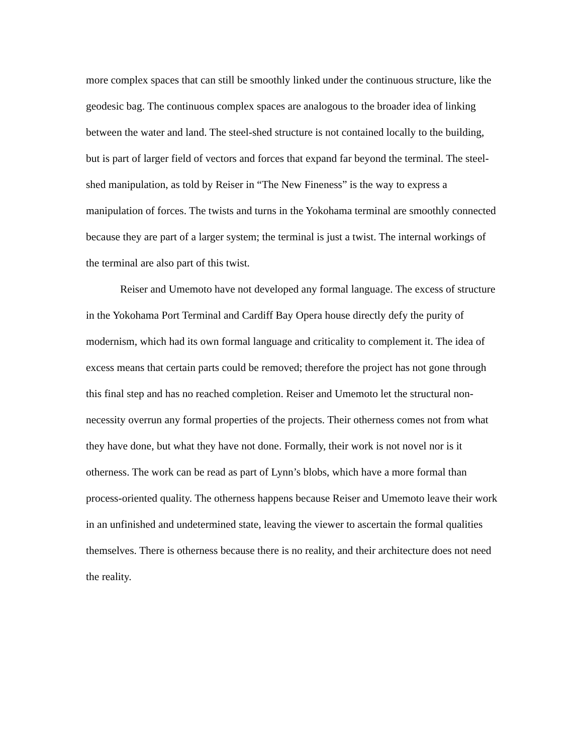more complex spaces that can still be smoothly linked under the continuous structure, like the geodesic bag. The continuous complex spaces are analogous to the broader idea of linking between the water and land. The steel-shed structure is not contained locally to the building, but is part of larger field of vectors and forces that expand far beyond the terminal. The steel-shed manipulation, as told by Reiser in “The New Fineness” is the way to express a manipulation of forces. The twists and turns in the Yokohama terminal are smoothly connected because they are part of a larger system; the terminal is just a twist. The internal workings of the terminal are also part of this twist.
Reiser and Umemoto have not developed any formal language. The excess of structure in the Yokohama Port Terminal and Cardiff Bay Opera house directly defy the purity of modernism, which had its own formal language and criticality to complement it. The idea of excess means that certain parts could be removed; therefore the project has not gone through this final step and has no reached completion. Reiser and Umemoto let the structural non-necessity overrun any formal properties of the projects. Their otherness comes not from what they have done, but what they have not done. Formally, their work is not novel nor is it otherness. The work can be read as part of Lynn’s blobs, which have a more formal than process-oriented quality. The otherness happens because Reiser and Umemoto leave their work in an unfinished and undetermined state, leaving the viewer to ascertain the formal qualities themselves. There is otherness because there is no reality, and their architecture does not need the reality.